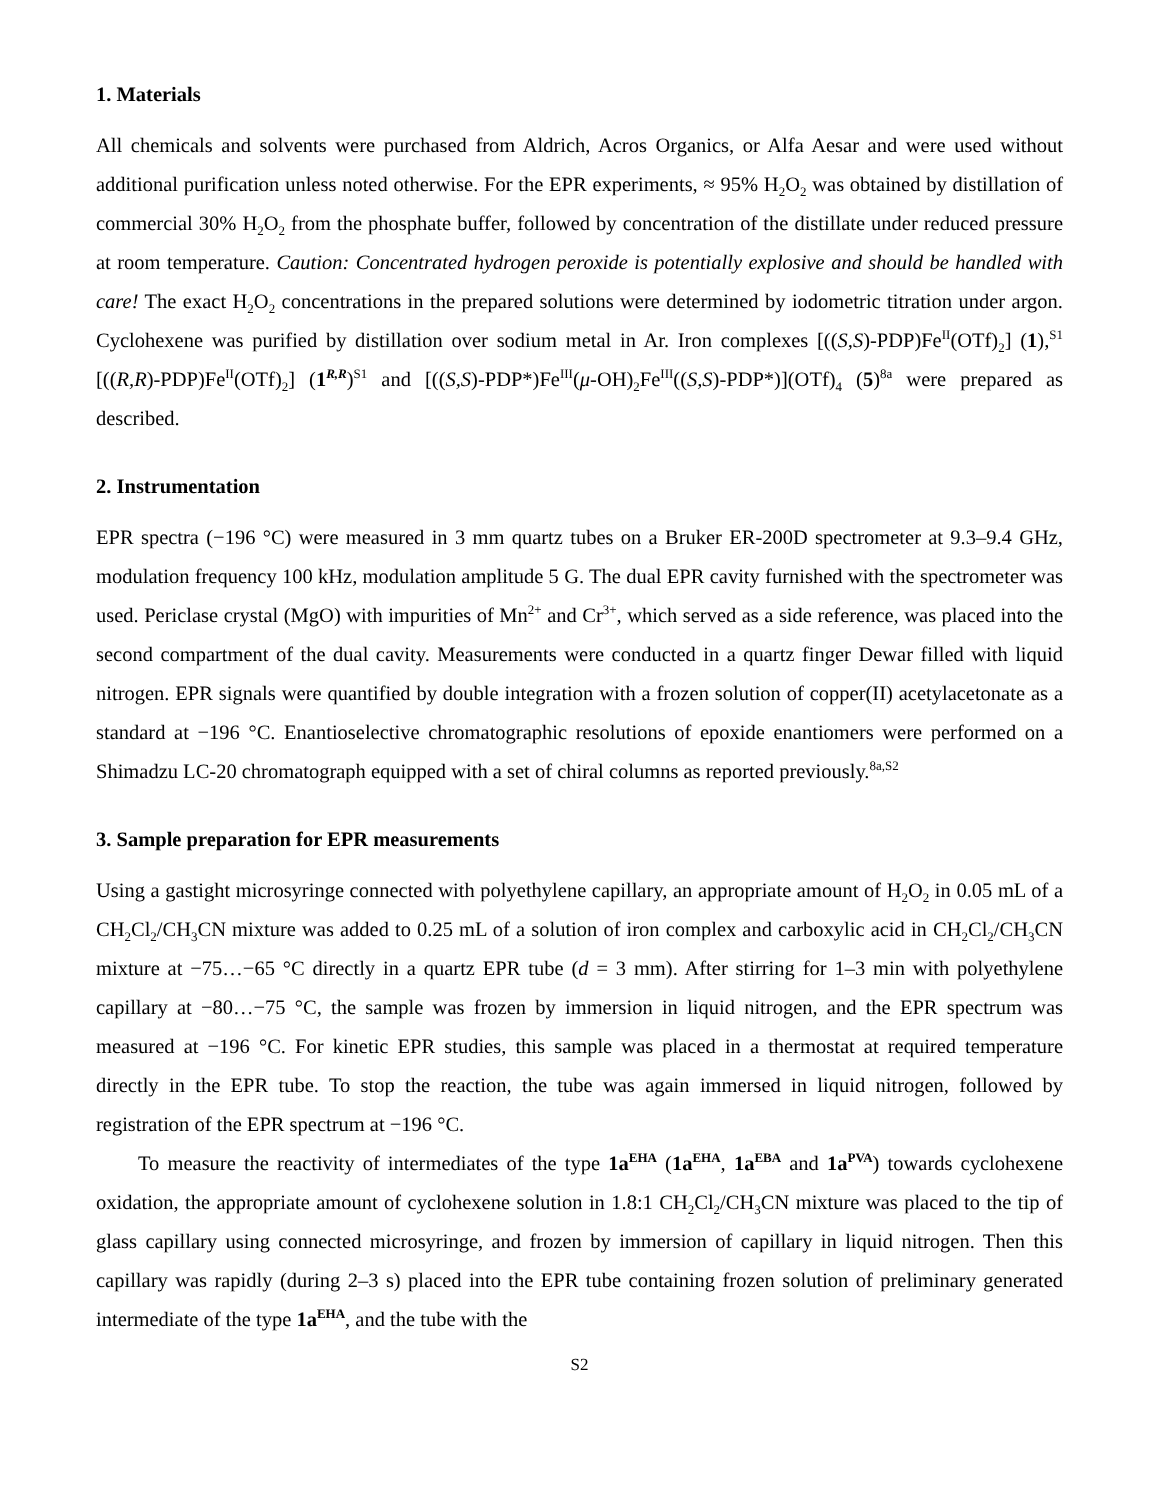1. Materials
All chemicals and solvents were purchased from Aldrich, Acros Organics, or Alfa Aesar and were used without additional purification unless noted otherwise. For the EPR experiments, ≈ 95% H<sub>2</sub>O<sub>2</sub> was obtained by distillation of commercial 30% H<sub>2</sub>O<sub>2</sub> from the phosphate buffer, followed by concentration of the distillate under reduced pressure at room temperature. Caution: Concentrated hydrogen peroxide is potentially explosive and should be handled with care! The exact H<sub>2</sub>O<sub>2</sub> concentrations in the prepared solutions were determined by iodometric titration under argon. Cyclohexene was purified by distillation over sodium metal in Ar. Iron complexes [((S,S)-PDP)Fe<sup>II</sup>(OTf)<sub>2</sub>] (1),<sup>S1</sup> [((R,R)-PDP)Fe<sup>II</sup>(OTf)<sub>2</sub>] (1<sup>R,R</sup>)<sup>S1</sup> and [((S,S)-PDP*)Fe<sup>III</sup>(μ-OH)<sub>2</sub>Fe<sup>III</sup>((S,S)-PDP*)](OTf)<sub>4</sub> (5)<sup>8a</sup> were prepared as described.
2. Instrumentation
EPR spectra (−196 °C) were measured in 3 mm quartz tubes on a Bruker ER-200D spectrometer at 9.3–9.4 GHz, modulation frequency 100 kHz, modulation amplitude 5 G. The dual EPR cavity furnished with the spectrometer was used. Periclase crystal (MgO) with impurities of Mn<sup>2+</sup> and Cr<sup>3+</sup>, which served as a side reference, was placed into the second compartment of the dual cavity. Measurements were conducted in a quartz finger Dewar filled with liquid nitrogen. EPR signals were quantified by double integration with a frozen solution of copper(II) acetylacetonate as a standard at −196 °C. Enantioselective chromatographic resolutions of epoxide enantiomers were performed on a Shimadzu LC-20 chromatograph equipped with a set of chiral columns as reported previously.<sup>8a,S2</sup>
3. Sample preparation for EPR measurements
Using a gastight microsyringe connected with polyethylene capillary, an appropriate amount of H<sub>2</sub>O<sub>2</sub> in 0.05 mL of a CH<sub>2</sub>Cl<sub>2</sub>/CH<sub>3</sub>CN mixture was added to 0.25 mL of a solution of iron complex and carboxylic acid in CH<sub>2</sub>Cl<sub>2</sub>/CH<sub>3</sub>CN mixture at −75…−65 °C directly in a quartz EPR tube (d = 3 mm). After stirring for 1–3 min with polyethylene capillary at −80…−75 °C, the sample was frozen by immersion in liquid nitrogen, and the EPR spectrum was measured at −196 °C. For kinetic EPR studies, this sample was placed in a thermostat at required temperature directly in the EPR tube. To stop the reaction, the tube was again immersed in liquid nitrogen, followed by registration of the EPR spectrum at −196 °C.
To measure the reactivity of intermediates of the type 1a<sup>EHA</sup> (1a<sup>EHA</sup>, 1a<sup>EBA</sup> and 1a<sup>PVA</sup>) towards cyclohexene oxidation, the appropriate amount of cyclohexene solution in 1.8:1 CH<sub>2</sub>Cl<sub>2</sub>/CH<sub>3</sub>CN mixture was placed to the tip of glass capillary using connected microsyringe, and frozen by immersion of capillary in liquid nitrogen. Then this capillary was rapidly (during 2–3 s) placed into the EPR tube containing frozen solution of preliminary generated intermediate of the type 1a<sup>EHA</sup>, and the tube with the
S2